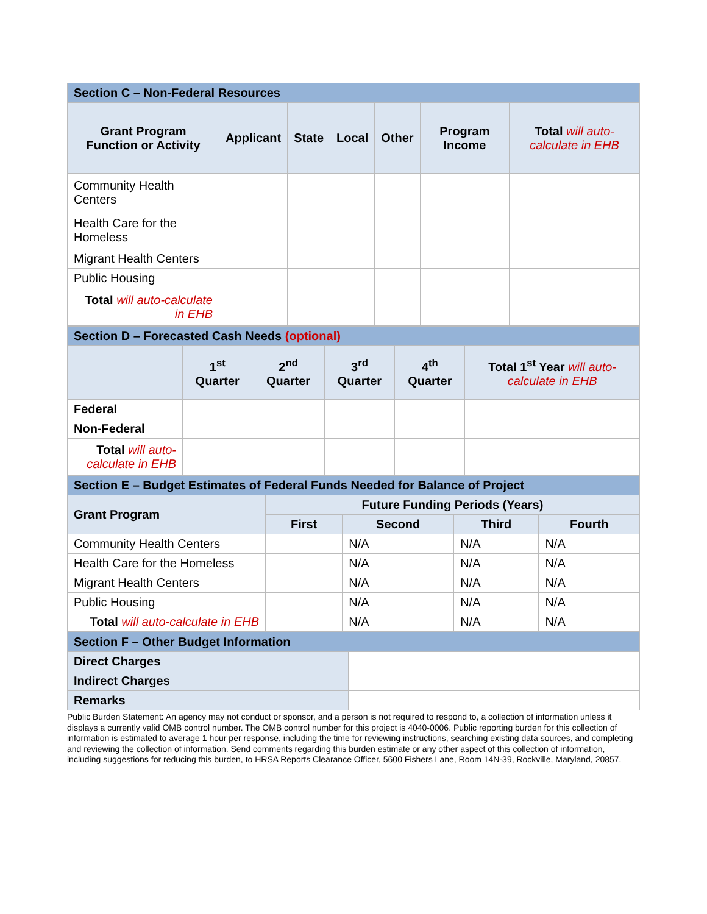| Section C – Non-Federal Resources | | | | | | |
| Grant Program Function or Activity | Applicant | State | Local | Other | Program Income | Total will auto-calculate in EHB |
| Community Health Centers | | | | | | |
| Health Care for the Homeless | | | | | | |
| Migrant Health Centers | | | | | | |
| Public Housing | | | | | | |
| Total will auto-calculate in EHB | | | | | | |
| Section D – Forecasted Cash Needs (optional) | | | | | |
| | 1<sup>st</sup> Quarter | 2<sup>nd</sup> Quarter | 3<sup>rd</sup> Quarter | 4<sup>th</sup> Quarter | Total 1<sup>st</sup> Year will auto-calculate in EHB |
| Federal | | | | | |
| Non-Federal | | | | | |
| Total will auto-calculate in EHB | | | | | |
| Section E – Budget Estimates of Federal Funds Needed for Balance of Project | | | | |
| Grant Program | Future Funding Periods (Years) | | | |
| | First | Second | Third | Fourth |
| Community Health Centers | | N/A | N/A | N/A |
| Health Care for the Homeless | | N/A | N/A | N/A |
| Migrant Health Centers | | N/A | N/A | N/A |
| Public Housing | | N/A | N/A | N/A |
| Total will auto-calculate in EHB | | N/A | N/A | N/A |
| Section F – Other Budget Information | |
| Direct Charges | |
| Indirect Charges | |
| Remarks | |
Public Burden Statement: An agency may not conduct or sponsor, and a person is not required to respond to, a collection of information unless it displays a currently valid OMB control number. The OMB control number for this project is 4040-0006. Public reporting burden for this collection of information is estimated to average 1 hour per response, including the time for reviewing instructions, searching existing data sources, and completing and reviewing the collection of information. Send comments regarding this burden estimate or any other aspect of this collection of information, including suggestions for reducing this burden, to HRSA Reports Clearance Officer, 5600 Fishers Lane, Room 14N-39, Rockville, Maryland, 20857.